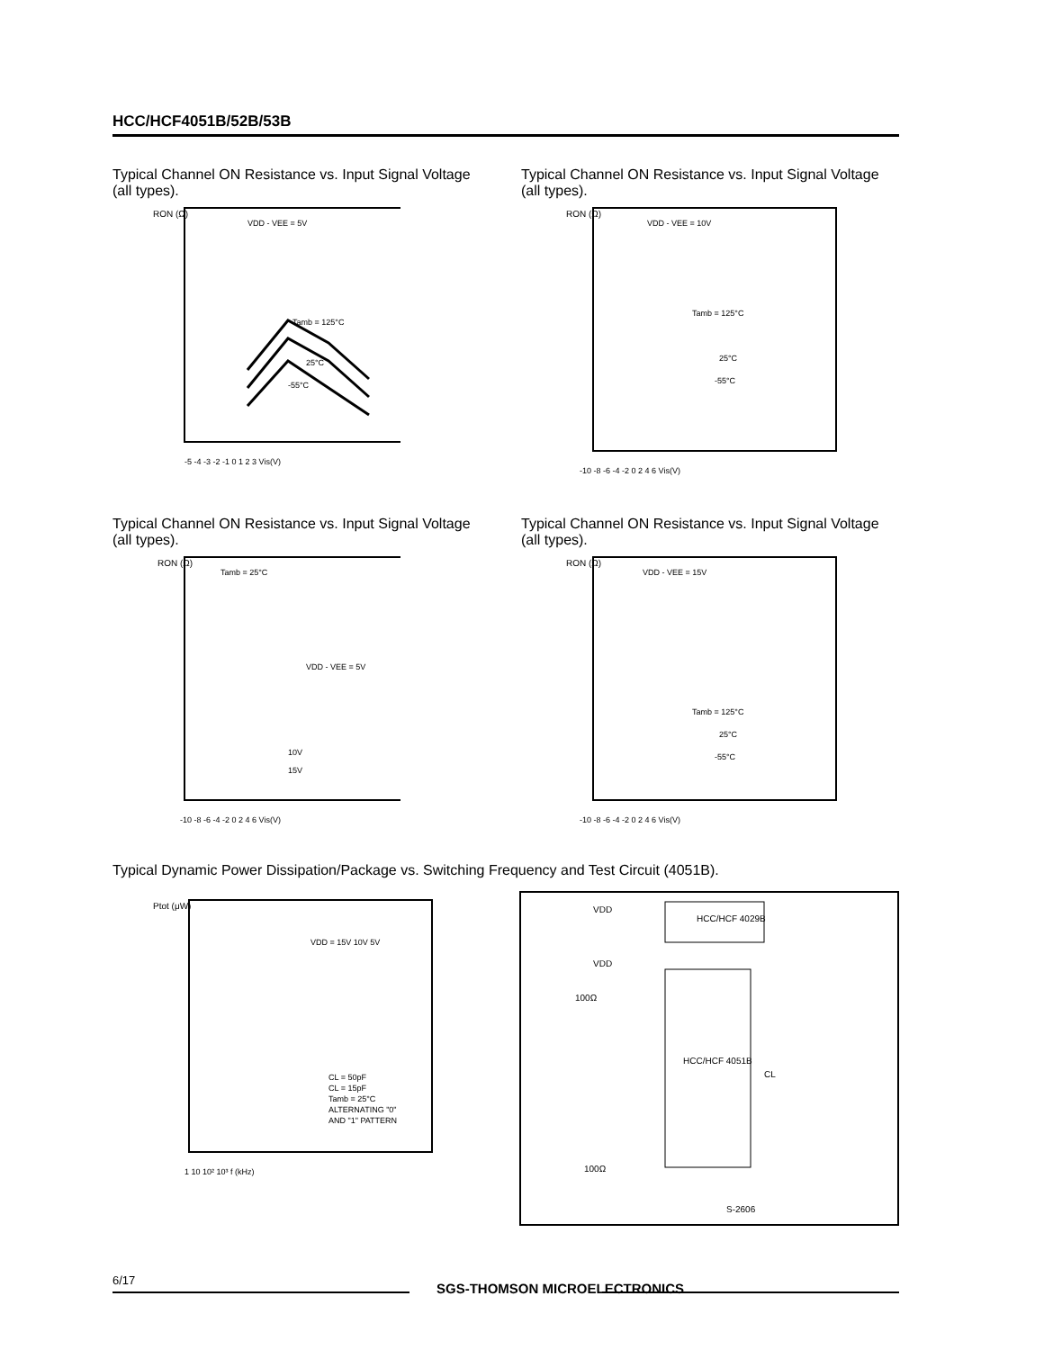HCC/HCF4051B/52B/53B
Typical Channel ON Resistance vs. Input Signal Voltage (all types).
RON (Ω)
VDD - VEE = 5V
Tamb = 125°C
25°C
-55°C
-5 -4 -3 -2 -1 0 1 2 3 Vis(V)
Typical Channel ON Resistance vs. Input Signal Voltage (all types).
RON (Ω)
VDD - VEE = 10V
Tamb = 125°C
25°C
-55°C
-10 -8 -6 -4 -2 0 2 4 6 Vis(V)
Typical Channel ON Resistance vs. Input Signal Voltage (all types).
RON (Ω)
Tamb = 25°C
VDD - VEE = 5V
10V
15V
-10 -8 -6 -4 -2 0 2 4 6 Vis(V)
Typical Channel ON Resistance vs. Input Signal Voltage (all types).
RON (Ω)
VDD - VEE = 15V
Tamb = 125°C
25°C
-55°C
-10 -8 -6 -4 -2 0 2 4 6 Vis(V)
Typical Dynamic Power Dissipation/Package vs. Switching Frequency and Test Circuit (4051B).
Ptot (μW)
VDD = 15V 10V 5V
CL = 50pF
CL = 15pF
Tamb = 25°C
ALTERNATING "0"
AND "1" PATTERN
1 10 10² 10³ f (kHz)
VDD
HCC/HCF 4029B
VDD
100Ω
HCC/HCF 4051B
CL
100Ω
S-2606
6/17
SGS-THOMSON MICROELECTRONICS